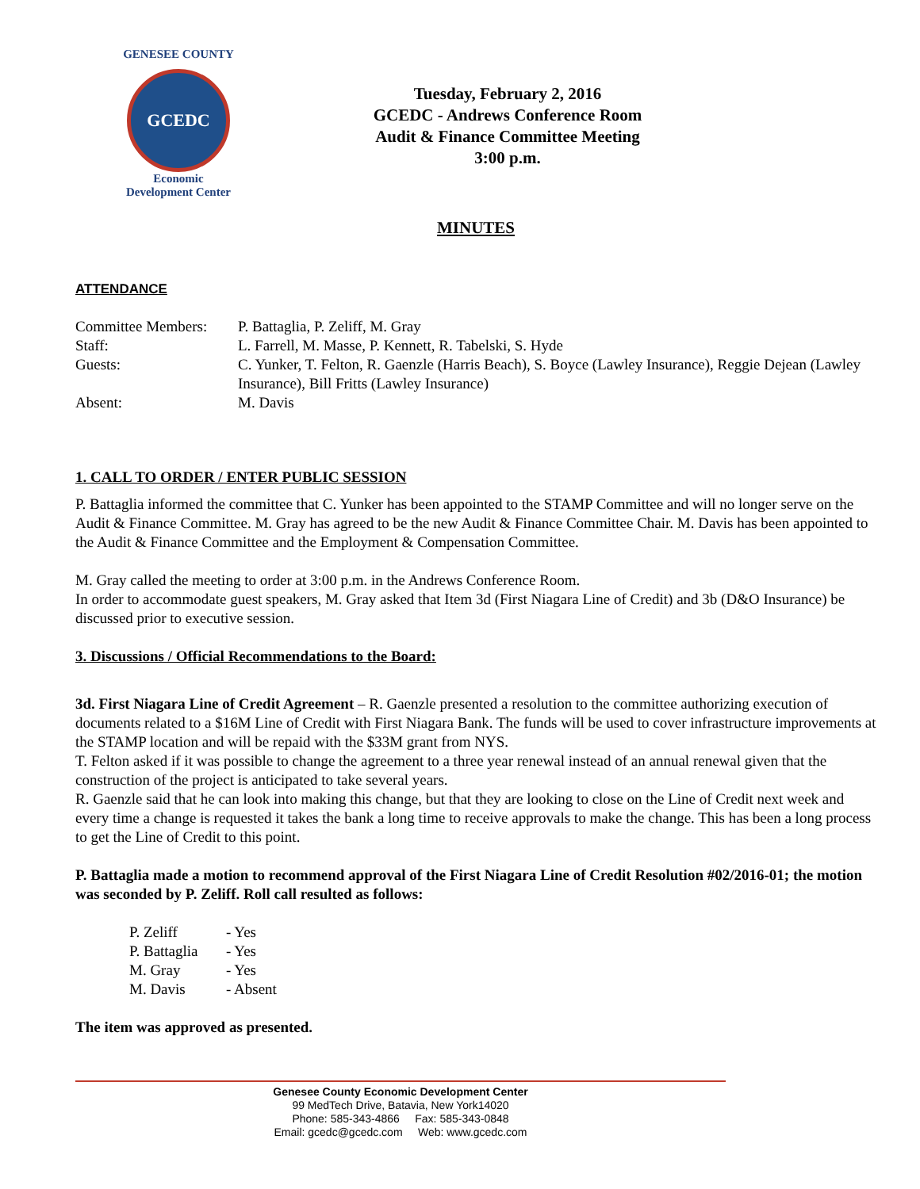GENESEE COUNTY
GCEDC
Economic
Development Center
Tuesday, February 2, 2016
GCEDC - Andrews Conference Room
Audit & Finance Committee Meeting
3:00 p.m.
MINUTES
ATTENDANCE
| Committee Members: | P. Battaglia, P. Zeliff, M. Gray |
| Staff: | L. Farrell, M. Masse, P. Kennett, R. Tabelski, S. Hyde |
| Guests: | C. Yunker, T. Felton, R. Gaenzle (Harris Beach), S. Boyce (Lawley Insurance), Reggie Dejean (Lawley Insurance), Bill Fritts (Lawley Insurance) |
| Absent: | M. Davis |
1. CALL TO ORDER / ENTER PUBLIC SESSION
P. Battaglia informed the committee that C. Yunker has been appointed to the STAMP Committee and will no longer serve on the Audit & Finance Committee. M. Gray has agreed to be the new Audit & Finance Committee Chair. M. Davis has been appointed to the Audit & Finance Committee and the Employment & Compensation Committee.
M. Gray called the meeting to order at 3:00 p.m. in the Andrews Conference Room.
In order to accommodate guest speakers, M. Gray asked that Item 3d (First Niagara Line of Credit) and 3b (D&O Insurance) be discussed prior to executive session.
3. Discussions / Official Recommendations to the Board:
3d. First Niagara Line of Credit Agreement – R. Gaenzle presented a resolution to the committee authorizing execution of documents related to a $16M Line of Credit with First Niagara Bank. The funds will be used to cover infrastructure improvements at the STAMP location and will be repaid with the $33M grant from NYS.
T. Felton asked if it was possible to change the agreement to a three year renewal instead of an annual renewal given that the construction of the project is anticipated to take several years.
R. Gaenzle said that he can look into making this change, but that they are looking to close on the Line of Credit next week and every time a change is requested it takes the bank a long time to receive approvals to make the change. This has been a long process to get the Line of Credit to this point.
P. Battaglia made a motion to recommend approval of the First Niagara Line of Credit Resolution #02/2016-01; the motion was seconded by P. Zeliff. Roll call resulted as follows:
| P. Zeliff | - Yes |
| P. Battaglia | - Yes |
| M. Gray | - Yes |
| M. Davis | - Absent |
The item was approved as presented.
Genesee County Economic Development Center
99 MedTech Drive, Batavia, New York14020
Phone: 585-343-4866 Fax: 585-343-0848
Email: gcedc@gcedc.com Web: www.gcedc.com